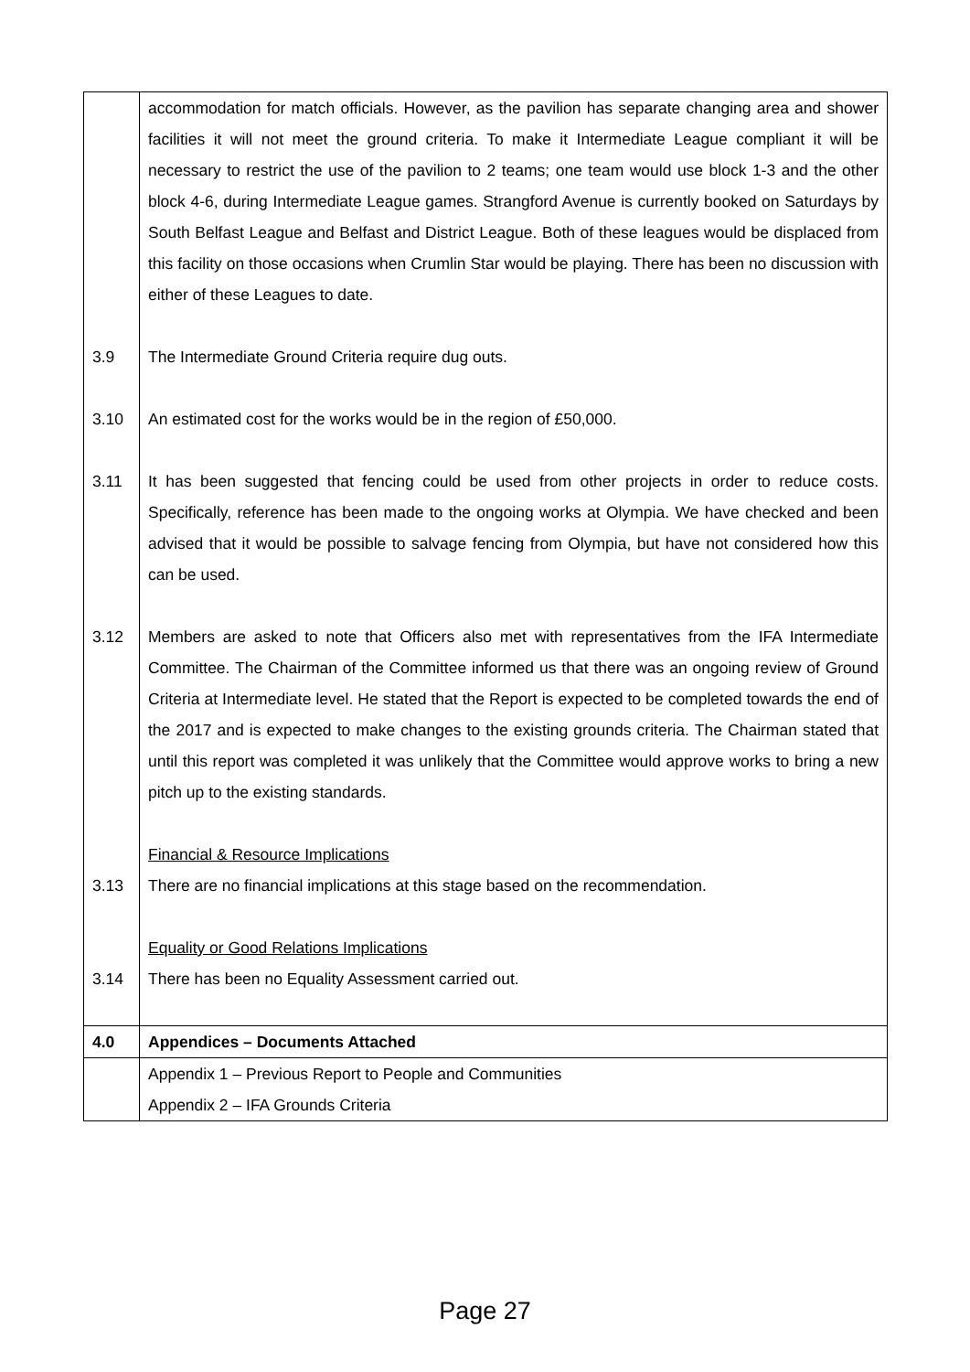| | accommodation for match officials. However, as the pavilion has separate changing area and shower facilities it will not meet the ground criteria. To make it Intermediate League compliant it will be necessary to restrict the use of the pavilion to 2 teams; one team would use block 1-3 and the other block 4-6, during Intermediate League games. Strangford Avenue is currently booked on Saturdays by South Belfast League and Belfast and District League. Both of these leagues would be displaced from this facility on those occasions when Crumlin Star would be playing. There has been no discussion with either of these Leagues to date. |
| 3.9 | The Intermediate Ground Criteria require dug outs. |
| 3.10 | An estimated cost for the works would be in the region of £50,000. |
| 3.11 | It has been suggested that fencing could be used from other projects in order to reduce costs. Specifically, reference has been made to the ongoing works at Olympia. We have checked and been advised that it would be possible to salvage fencing from Olympia, but have not considered how this can be used. |
| 3.12 | Members are asked to note that Officers also met with representatives from the IFA Intermediate Committee. The Chairman of the Committee informed us that there was an ongoing review of Ground Criteria at Intermediate level. He stated that the Report is expected to be completed towards the end of the 2017 and is expected to make changes to the existing grounds criteria. The Chairman stated that until this report was completed it was unlikely that the Committee would approve works to bring a new pitch up to the existing standards. |
| | Financial & Resource Implications |
| 3.13 | There are no financial implications at this stage based on the recommendation. |
| | Equality or Good Relations Implications |
| 3.14 | There has been no Equality Assessment carried out. |
| 4.0 | Appendices – Documents Attached |
| | Appendix 1 – Previous Report to People and Communities Appendix 2 – IFA Grounds Criteria |
Page 27